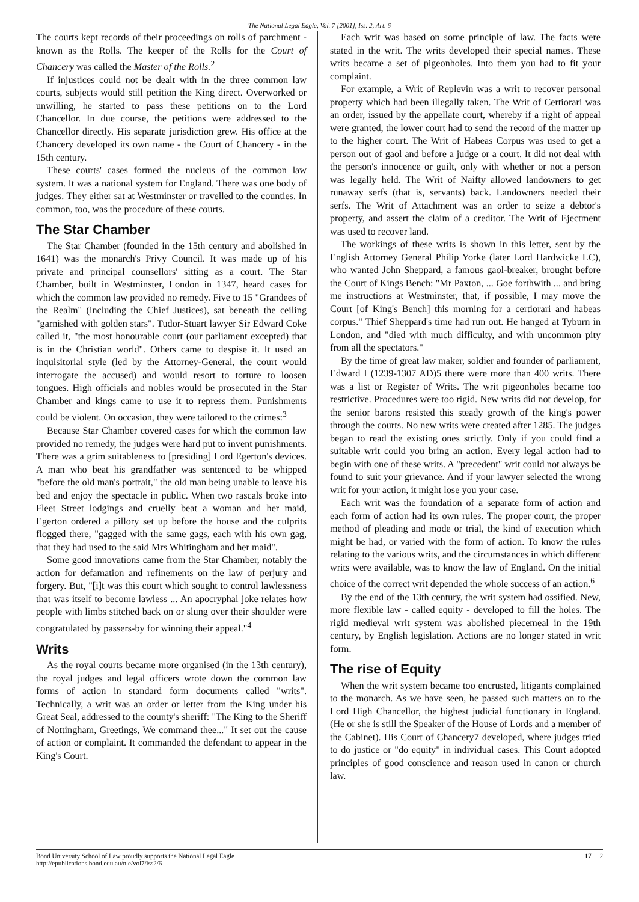The National Legal Eagle, Vol. 7 [2001], Iss. 2, Art. 6
The courts kept records of their proceedings on rolls of parchment - known as the Rolls. The keeper of the Rolls for the Court of Chancery was called the Master of the Rolls.<sup>2</sup>
If injustices could not be dealt with in the three common law courts, subjects would still petition the King direct. Overworked or unwilling, he started to pass these petitions on to the Lord Chancellor. In due course, the petitions were addressed to the Chancellor directly. His separate jurisdiction grew. His office at the Chancery developed its own name - the Court of Chancery - in the 15th century.
These courts' cases formed the nucleus of the common law system. It was a national system for England. There was one body of judges. They either sat at Westminster or travelled to the counties. In common, too, was the procedure of these courts.
The Star Chamber
The Star Chamber (founded in the 15th century and abolished in 1641) was the monarch's Privy Council. It was made up of his private and principal counsellors' sitting as a court. The Star Chamber, built in Westminster, London in 1347, heard cases for which the common law provided no remedy. Five to 15 "Grandees of the Realm" (including the Chief Justices), sat beneath the ceiling "garnished with golden stars". Tudor-Stuart lawyer Sir Edward Coke called it, "the most honourable court (our parliament excepted) that is in the Christian world". Others came to despise it. It used an inquisitorial style (led by the Attorney-General, the court would interrogate the accused) and would resort to torture to loosen tongues. High officials and nobles would be prosecuted in the Star Chamber and kings came to use it to repress them. Punishments could be violent. On occasion, they were tailored to the crimes:<sup>3</sup>
Because Star Chamber covered cases for which the common law provided no remedy, the judges were hard put to invent punishments. There was a grim suitableness to [presiding] Lord Egerton's devices. A man who beat his grandfather was sentenced to be whipped "before the old man's portrait," the old man being unable to leave his bed and enjoy the spectacle in public. When two rascals broke into Fleet Street lodgings and cruelly beat a woman and her maid, Egerton ordered a pillory set up before the house and the culprits flogged there, "gagged with the same gags, each with his own gag, that they had used to the said Mrs Whitingham and her maid".
Some good innovations came from the Star Chamber, notably the action for defamation and refinements on the law of perjury and forgery. But, "[i]t was this court which sought to control lawlessness that was itself to become lawless ... An apocryphal joke relates how people with limbs stitched back on or slung over their shoulder were congratulated by passers-by for winning their appeal."<sup>4</sup>
Writs
As the royal courts became more organised (in the 13th century), the royal judges and legal officers wrote down the common law forms of action in standard form documents called "writs". Technically, a writ was an order or letter from the King under his Great Seal, addressed to the county's sheriff: "The King to the Sheriff of Nottingham, Greetings, We command thee..." It set out the cause of action or complaint. It commanded the defendant to appear in the King's Court.
Each writ was based on some principle of law. The facts were stated in the writ. The writs developed their special names. These writs became a set of pigeonholes. Into them you had to fit your complaint.
For example, a Writ of Replevin was a writ to recover personal property which had been illegally taken. The Writ of Certiorari was an order, issued by the appellate court, whereby if a right of appeal were granted, the lower court had to send the record of the matter up to the higher court. The Writ of Habeas Corpus was used to get a person out of gaol and before a judge or a court. It did not deal with the person's innocence or guilt, only with whether or not a person was legally held. The Writ of Naifty allowed landowners to get runaway serfs (that is, servants) back. Landowners needed their serfs. The Writ of Attachment was an order to seize a debtor's property, and assert the claim of a creditor. The Writ of Ejectment was used to recover land.
The workings of these writs is shown in this letter, sent by the English Attorney General Philip Yorke (later Lord Hardwicke LC), who wanted John Sheppard, a famous gaol-breaker, brought before the Court of Kings Bench: "Mr Paxton, ... Goe forthwith ... and bring me instructions at Westminster, that, if possible, I may move the Court [of King's Bench] this morning for a certiorari and habeas corpus." Thief Sheppard's time had run out. He hanged at Tyburn in London, and "died with much difficulty, and with uncommon pity from all the spectators."
By the time of great law maker, soldier and founder of parliament, Edward I (1239-1307 AD)5 there were more than 400 writs. There was a list or Register of Writs. The writ pigeonholes became too restrictive. Procedures were too rigid. New writs did not develop, for the senior barons resisted this steady growth of the king's power through the courts. No new writs were created after 1285. The judges began to read the existing ones strictly. Only if you could find a suitable writ could you bring an action. Every legal action had to begin with one of these writs. A "precedent" writ could not always be found to suit your grievance. And if your lawyer selected the wrong writ for your action, it might lose you your case.
Each writ was the foundation of a separate form of action and each form of action had its own rules. The proper court, the proper method of pleading and mode or trial, the kind of execution which might be had, or varied with the form of action. To know the rules relating to the various writs, and the circumstances in which different writs were available, was to know the law of England. On the initial choice of the correct writ depended the whole success of an action.<sup>6</sup>
By the end of the 13th century, the writ system had ossified. New, more flexible law - called equity - developed to fill the holes. The rigid medieval writ system was abolished piecemeal in the 19th century, by English legislation. Actions are no longer stated in writ form.
The rise of Equity
When the writ system became too encrusted, litigants complained to the monarch. As we have seen, he passed such matters on to the Lord High Chancellor, the highest judicial functionary in England. (He or she is still the Speaker of the House of Lords and a member of the Cabinet). His Court of Chancery7 developed, where judges tried to do justice or "do equity" in individual cases. This Court adopted principles of good conscience and reason used in canon or church law.
Bond University School of Law proudly supports the National Legal Eagle
http://epublications.bond.edu.au/nle/vol7/iss2/6 17 2